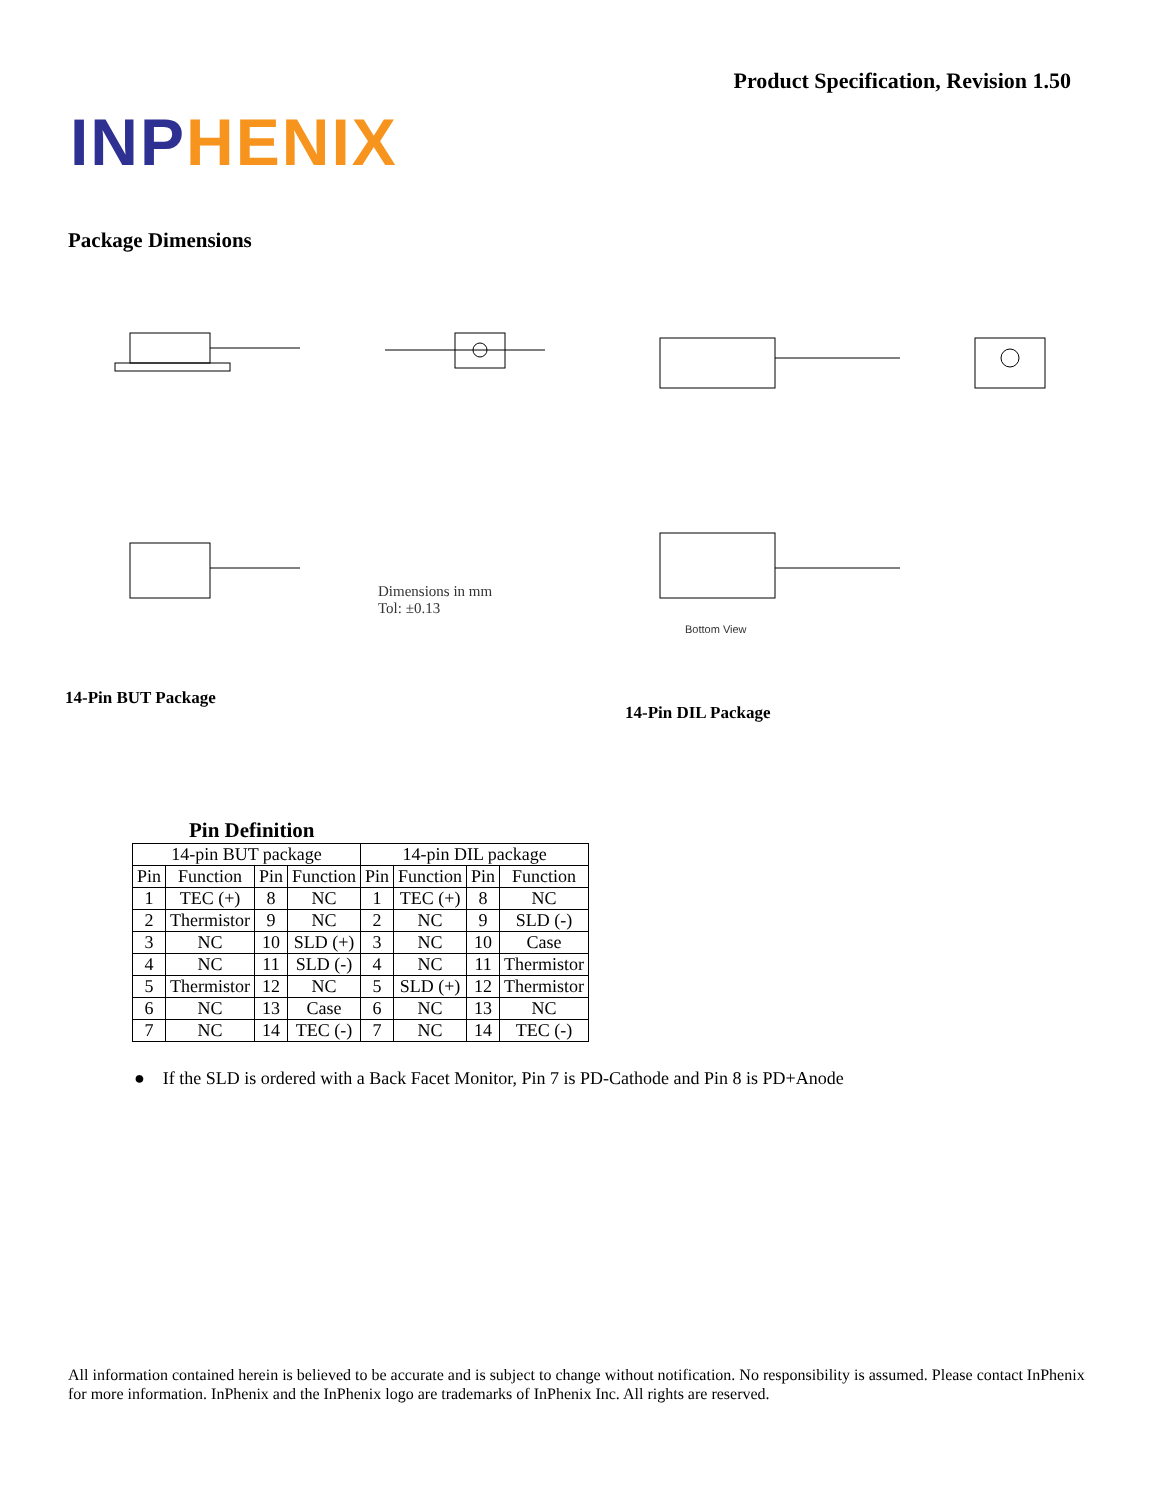Product Specification, Revision 1.50
INP HENIX
Package Dimensions
Dimensions in mm
Tol: ±0.13
Bottom View
14-Pin BUT Package
14-Pin DIL Package
Pin Definition
| 14-pin BUT package | | | | 14-pin DIL package | | | |
| --- | --- | --- | --- | --- | --- | --- | --- |
| Pin | Function | Pin | Function | Pin | Function | Pin | Function |
| 1 | TEC (+) | 8 | NC | 1 | TEC (+) | 8 | NC |
| 2 | Thermistor | 9 | NC | 2 | NC | 9 | SLD (-) |
| 3 | NC | 10 | SLD (+) | 3 | NC | 10 | Case |
| 4 | NC | 11 | SLD (-) | 4 | NC | 11 | Thermistor |
| 5 | Thermistor | 12 | NC | 5 | SLD (+) | 12 | Thermistor |
| 6 | NC | 13 | Case | 6 | NC | 13 | NC |
| 7 | NC | 14 | TEC (-) | 7 | NC | 14 | TEC (-) |
● If the SLD is ordered with a Back Facet Monitor, Pin 7 is PD-Cathode and Pin 8 is PD+Anode
All information contained herein is believed to be accurate and is subject to change without notification. No responsibility is assumed. Please contact InPhenix for more information. InPhenix and the InPhenix logo are trademarks of InPhenix Inc. All rights are reserved.